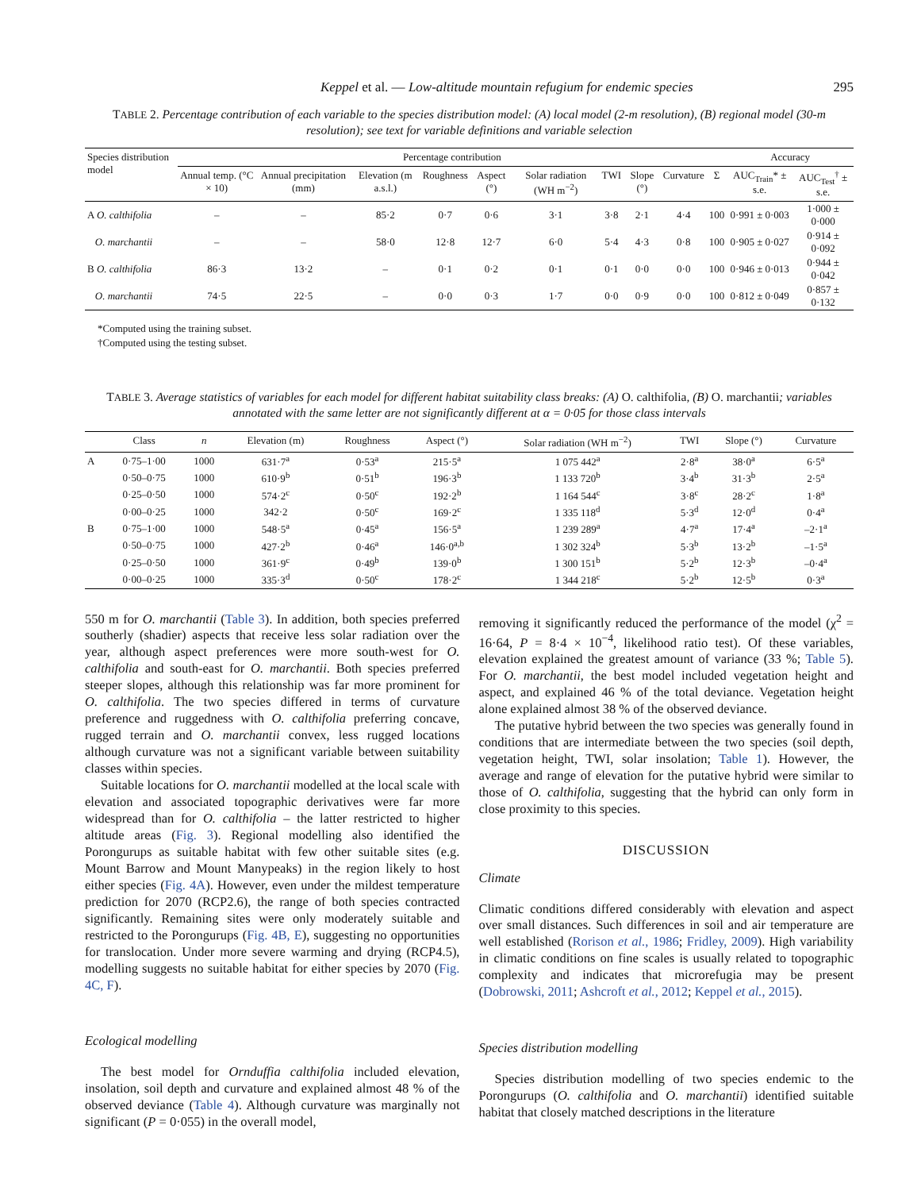Keppel et al. — Low-altitude mountain refugium for endemic species 295
TABLE 2. Percentage contribution of each variable to the species distribution model: (A) local model (2-m resolution), (B) regional model (30-m resolution); see text for variable definitions and variable selection
| Species distribution model | Percentage contribution | | | | | | | | | | Accuracy | |
| --- | --- | --- | --- | --- | --- | --- | --- | --- | --- | --- | --- | --- |
| | Annual temp. (°C × 10) | Annual precipitation (mm) | Elevation (m a.s.l.) | Roughness | Aspect (°) | Solar radiation (WH m<sup>−2</sup>) | TWI | Slope (°) | Curvature | Σ | AUC<sub>Train</sub>* ± s.e. | AUC<sub>Test</sub><sup>†</sup> ± s.e. |
| A O. calthifolia | – | – | 85·2 | 0·7 | 0·6 | 3·1 | 3·8 | 2·1 | 4·4 | 100 | 0·991 ± 0·003 | 1·000 ± 0·000 |
| O. marchantii | – | – | 58·0 | 12·8 | 12·7 | 6·0 | 5·4 | 4·3 | 0·8 | 100 | 0·905 ± 0·027 | 0·914 ± 0·092 |
| B O. calthifolia | 86·3 | 13·2 | – | 0·1 | 0·2 | 0·1 | 0·1 | 0·0 | 0·0 | 100 | 0·946 ± 0·013 | 0·944 ± 0·042 |
| O. marchantii | 74·5 | 22·5 | – | 0·0 | 0·3 | 1·7 | 0·0 | 0·9 | 0·0 | 100 | 0·812 ± 0·049 | 0·857 ± 0·132 |
*Computed using the training subset.
†Computed using the testing subset.
TABLE 3. Average statistics of variables for each model for different habitat suitability class breaks: (A) O. calthifolia, (B) O. marchantii; variables annotated with the same letter are not significantly different at α = 0·05 for those class intervals
| | Class | n | Elevation (m) | Roughness | Aspect (°) | Solar radiation (WH m<sup>−2</sup>) | TWI | Slope (°) | Curvature |
| --- | --- | --- | --- | --- | --- | --- | --- | --- | --- |
| A | 0·75–1·00 | 1000 | 631·7<sup>a</sup> | 0·53<sup>a</sup> | 215·5<sup>a</sup> | 1 075 442<sup>a</sup> | 2·8<sup>a</sup> | 38·0<sup>a</sup> | 6·5<sup>a</sup> |
| | 0·50–0·75 | 1000 | 610·9<sup>b</sup> | 0·51<sup>b</sup> | 196·3<sup>b</sup> | 1 133 720<sup>b</sup> | 3·4<sup>b</sup> | 31·3<sup>b</sup> | 2·5<sup>a</sup> |
| | 0·25–0·50 | 1000 | 574·2<sup>c</sup> | 0·50<sup>c</sup> | 192·2<sup>b</sup> | 1 164 544<sup>c</sup> | 3·8<sup>c</sup> | 28·2<sup>c</sup> | 1·8<sup>a</sup> |
| | 0·00–0·25 | 1000 | 342·2 | 0·50<sup>c</sup> | 169·2<sup>c</sup> | 1 335 118<sup>d</sup> | 5·3<sup>d</sup> | 12·0<sup>d</sup> | 0·4<sup>a</sup> |
| B | 0·75–1·00 | 1000 | 548·5<sup>a</sup> | 0·45<sup>a</sup> | 156·5<sup>a</sup> | 1 239 289<sup>a</sup> | 4·7<sup>a</sup> | 17·4<sup>a</sup> | –2·1<sup>a</sup> |
| | 0·50–0·75 | 1000 | 427·2<sup>b</sup> | 0·46<sup>a</sup> | 146·0<sup>a,b</sup> | 1 302 324<sup>b</sup> | 5·3<sup>b</sup> | 13·2<sup>b</sup> | –1·5<sup>a</sup> |
| | 0·25–0·50 | 1000 | 361·9<sup>c</sup> | 0·49<sup>b</sup> | 139·0<sup>b</sup> | 1 300 151<sup>b</sup> | 5·2<sup>b</sup> | 12·3<sup>b</sup> | –0·4<sup>a</sup> |
| | 0·00–0·25 | 1000 | 335·3<sup>d</sup> | 0·50<sup>c</sup> | 178·2<sup>c</sup> | 1 344 218<sup>c</sup> | 5·2<sup>b</sup> | 12·5<sup>b</sup> | 0·3<sup>a</sup> |
550 m for O. marchantii (Table 3). In addition, both species preferred southerly (shadier) aspects that receive less solar radiation over the year, although aspect preferences were more south-west for O. calthifolia and south-east for O. marchantii. Both species preferred steeper slopes, although this relationship was far more prominent for O. calthifolia. The two species differed in terms of curvature preference and ruggedness with O. calthifolia preferring concave, rugged terrain and O. marchantii convex, less rugged locations although curvature was not a significant variable between suitability classes within species.
Suitable locations for O. marchantii modelled at the local scale with elevation and associated topographic derivatives were far more widespread than for O. calthifolia – the latter restricted to higher altitude areas (Fig. 3). Regional modelling also identified the Porongurups as suitable habitat with few other suitable sites (e.g. Mount Barrow and Mount Manypeaks) in the region likely to host either species (Fig. 4A). However, even under the mildest temperature prediction for 2070 (RCP2.6), the range of both species contracted significantly. Remaining sites were only moderately suitable and restricted to the Porongurups (Fig. 4B, E), suggesting no opportunities for translocation. Under more severe warming and drying (RCP4.5), modelling suggests no suitable habitat for either species by 2070 (Fig. 4C, F).
Ecological modelling
The best model for Ornduffia calthifolia included elevation, insolation, soil depth and curvature and explained almost 48 % of the observed deviance (Table 4). Although curvature was marginally not significant (P = 0·055) in the overall model,
removing it significantly reduced the performance of the model (χ<sup>2</sup> = 16·64, P = 8·4 × 10<sup>−4</sup>, likelihood ratio test). Of these variables, elevation explained the greatest amount of variance (33 %; Table 5). For O. marchantii, the best model included vegetation height and aspect, and explained 46 % of the total deviance. Vegetation height alone explained almost 38 % of the observed deviance.
The putative hybrid between the two species was generally found in conditions that are intermediate between the two species (soil depth, vegetation height, TWI, solar insolation; Table 1). However, the average and range of elevation for the putative hybrid were similar to those of O. calthifolia, suggesting that the hybrid can only form in close proximity to this species.
DISCUSSION
Climate
Climatic conditions differed considerably with elevation and aspect over small distances. Such differences in soil and air temperature are well established (Rorison et al., 1986; Fridley, 2009). High variability in climatic conditions on fine scales is usually related to topographic complexity and indicates that microrefugia may be present (Dobrowski, 2011; Ashcroft et al., 2012; Keppel et al., 2015).
Species distribution modelling
Species distribution modelling of two species endemic to the Porongurups (O. calthifolia and O. marchantii) identified suitable habitat that closely matched descriptions in the literature